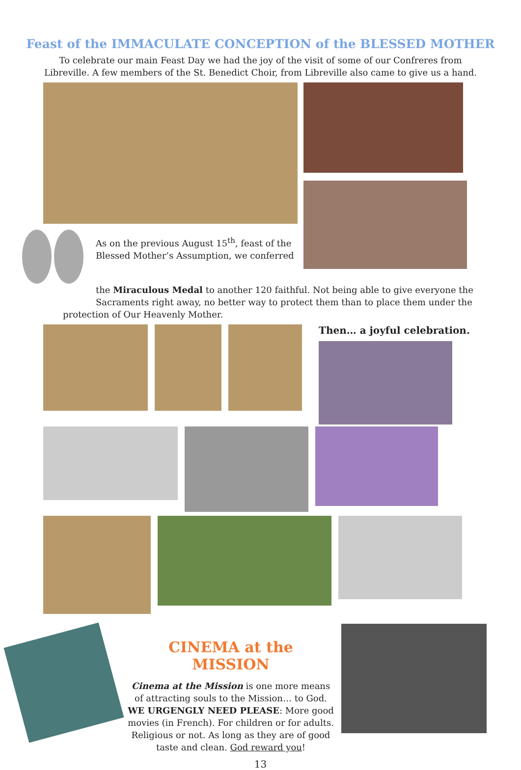Feast of the IMMACULATE CONCEPTION of the BLESSED MOTHER
To celebrate our main Feast Day we had the joy of the visit of some of our Confreres from
Libreville. A few members of the St. Benedict Choir, from Libreville also came to give us a hand.
As on the previous August 15<sup>th</sup>, feast of the Blessed Mother’s Assumption, we conferred
the Miraculous Medal to another 120 faithful. Not being able to give everyone the Sacraments right away, no better way to protect them than to place them under the
protection of Our Heavenly Mother.
Then… a joyful celebration.
CINEMA at the MISSION
Cinema at the Mission is one more means of attracting souls to the Mission… to God. WE URGENGLY NEED PLEASE: More good movies (in French). For children or for adults. Religious or not. As long as they are of good taste and clean. God reward you!
13